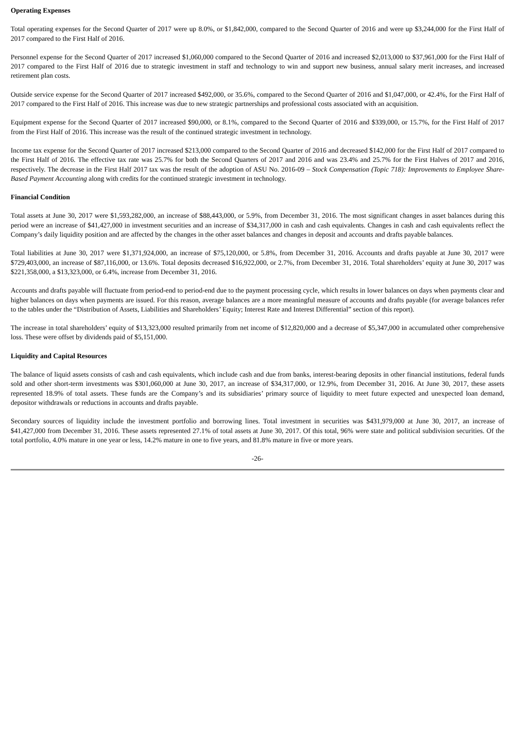Operating Expenses
Total operating expenses for the Second Quarter of 2017 were up 8.0%, or $1,842,000, compared to the Second Quarter of 2016 and were up $3,244,000 for the First Half of 2017 compared to the First Half of 2016.
Personnel expense for the Second Quarter of 2017 increased $1,060,000 compared to the Second Quarter of 2016 and increased $2,013,000 to $37,961,000 for the First Half of 2017 compared to the First Half of 2016 due to strategic investment in staff and technology to win and support new business, annual salary merit increases, and increased retirement plan costs.
Outside service expense for the Second Quarter of 2017 increased $492,000, or 35.6%, compared to the Second Quarter of 2016 and $1,047,000, or 42.4%, for the First Half of 2017 compared to the First Half of 2016. This increase was due to new strategic partnerships and professional costs associated with an acquisition.
Equipment expense for the Second Quarter of 2017 increased $90,000, or 8.1%, compared to the Second Quarter of 2016 and $339,000, or 15.7%, for the First Half of 2017 from the First Half of 2016. This increase was the result of the continued strategic investment in technology.
Income tax expense for the Second Quarter of 2017 increased $213,000 compared to the Second Quarter of 2016 and decreased $142,000 for the First Half of 2017 compared to the First Half of 2016. The effective tax rate was 25.7% for both the Second Quarters of 2017 and 2016 and was 23.4% and 25.7% for the First Halves of 2017 and 2016, respectively. The decrease in the First Half 2017 tax was the result of the adoption of ASU No. 2016-09 – Stock Compensation (Topic 718): Improvements to Employee Share-Based Payment Accounting along with credits for the continued strategic investment in technology.
Financial Condition
Total assets at June 30, 2017 were $1,593,282,000, an increase of $88,443,000, or 5.9%, from December 31, 2016. The most significant changes in asset balances during this period were an increase of $41,427,000 in investment securities and an increase of $34,317,000 in cash and cash equivalents. Changes in cash and cash equivalents reflect the Company’s daily liquidity position and are affected by the changes in the other asset balances and changes in deposit and accounts and drafts payable balances.
Total liabilities at June 30, 2017 were $1,371,924,000, an increase of $75,120,000, or 5.8%, from December 31, 2016. Accounts and drafts payable at June 30, 2017 were $729,403,000, an increase of $87,116,000, or 13.6%. Total deposits decreased $16,922,000, or 2.7%, from December 31, 2016. Total shareholders’ equity at June 30, 2017 was $221,358,000, a $13,323,000, or 6.4%, increase from December 31, 2016.
Accounts and drafts payable will fluctuate from period-end to period-end due to the payment processing cycle, which results in lower balances on days when payments clear and higher balances on days when payments are issued. For this reason, average balances are a more meaningful measure of accounts and drafts payable (for average balances refer to the tables under the “Distribution of Assets, Liabilities and Shareholders’ Equity; Interest Rate and Interest Differential” section of this report).
The increase in total shareholders’ equity of $13,323,000 resulted primarily from net income of $12,820,000 and a decrease of $5,347,000 in accumulated other comprehensive loss. These were offset by dividends paid of $5,151,000.
Liquidity and Capital Resources
The balance of liquid assets consists of cash and cash equivalents, which include cash and due from banks, interest-bearing deposits in other financial institutions, federal funds sold and other short-term investments was $301,060,000 at June 30, 2017, an increase of $34,317,000, or 12.9%, from December 31, 2016. At June 30, 2017, these assets represented 18.9% of total assets. These funds are the Company’s and its subsidiaries’ primary source of liquidity to meet future expected and unexpected loan demand, depositor withdrawals or reductions in accounts and drafts payable.
Secondary sources of liquidity include the investment portfolio and borrowing lines. Total investment in securities was $431,979,000 at June 30, 2017, an increase of $41,427,000 from December 31, 2016. These assets represented 27.1% of total assets at June 30, 2017. Of this total, 96% were state and political subdivision securities. Of the total portfolio, 4.0% mature in one year or less, 14.2% mature in one to five years, and 81.8% mature in five or more years.
-26-